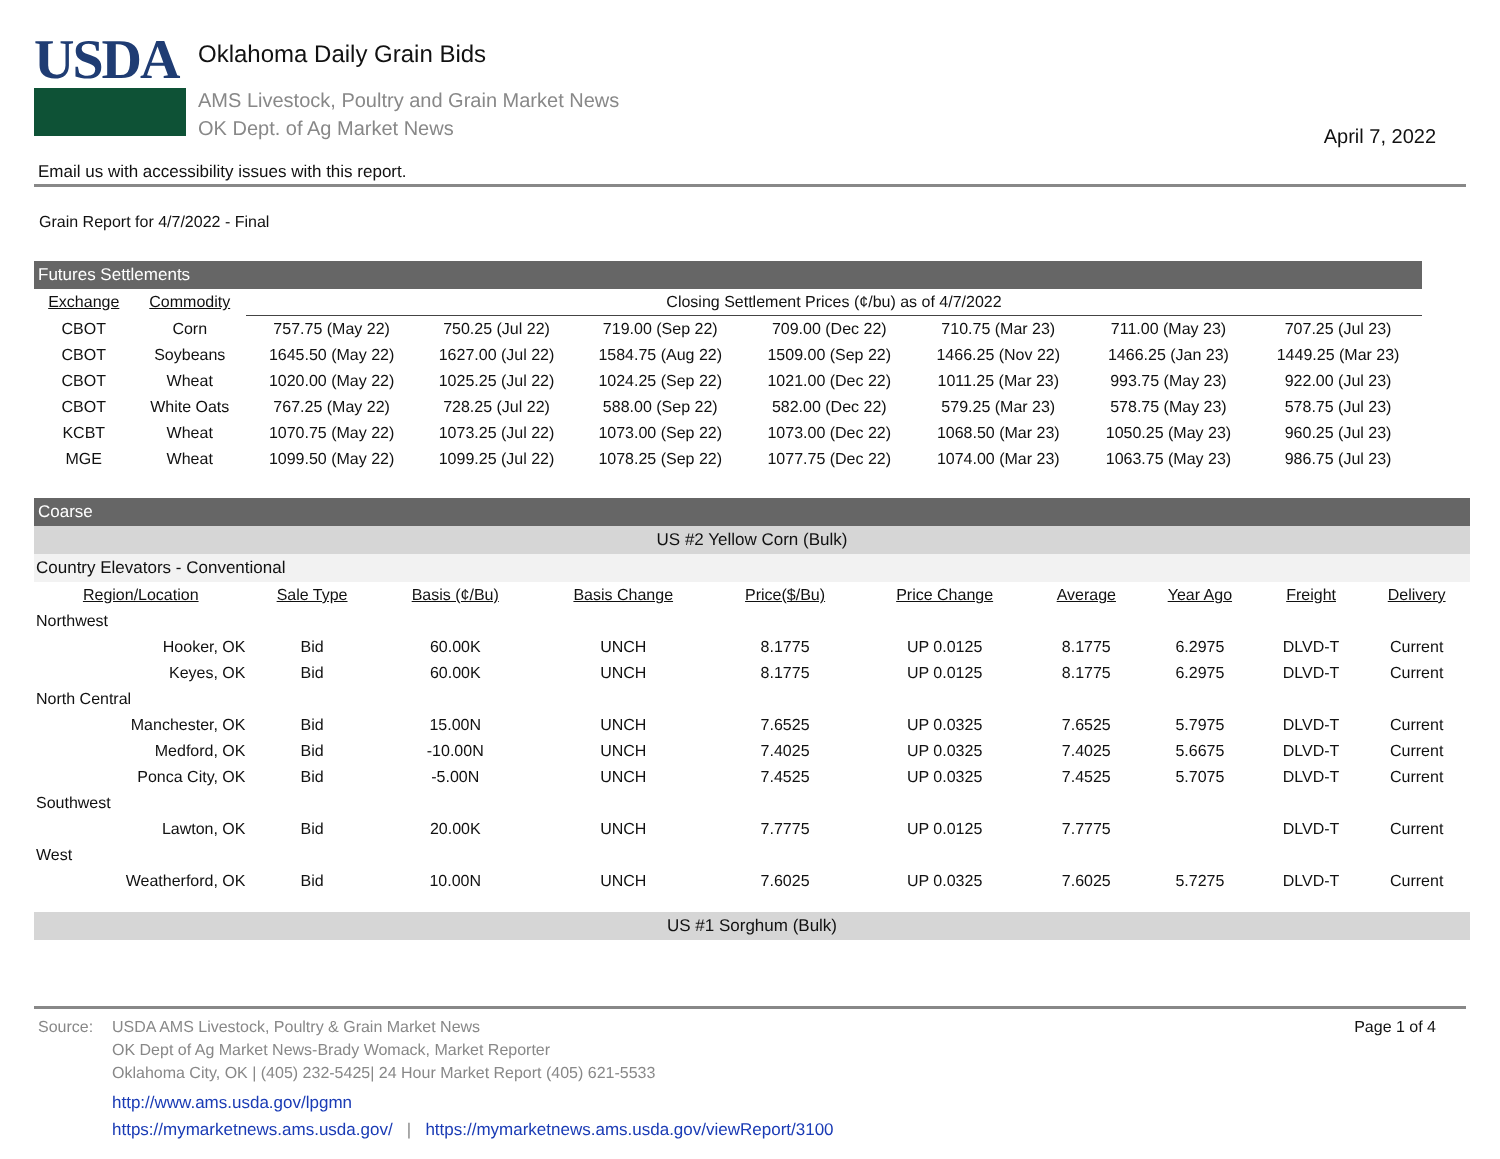USDA
Oklahoma Daily Grain Bids
AMS Livestock, Poultry and Grain Market News
OK Dept. of Ag Market News
April 7, 2022
Email us with accessibility issues with this report.
Grain Report for 4/7/2022 - Final
| Futures Settlements | | | | | | | | |
| --- | --- | --- | --- | --- | --- | --- | --- | --- |
| Exchange | Commodity | Closing Settlement Prices (¢/bu) as of 4/7/2022 | | | | | | |
| CBOT | Corn | 757.75 (May 22) | 750.25 (Jul 22) | 719.00 (Sep 22) | 709.00 (Dec 22) | 710.75 (Mar 23) | 711.00 (May 23) | 707.25 (Jul 23) |
| CBOT | Soybeans | 1645.50 (May 22) | 1627.00 (Jul 22) | 1584.75 (Aug 22) | 1509.00 (Sep 22) | 1466.25 (Nov 22) | 1466.25 (Jan 23) | 1449.25 (Mar 23) |
| CBOT | Wheat | 1020.00 (May 22) | 1025.25 (Jul 22) | 1024.25 (Sep 22) | 1021.00 (Dec 22) | 1011.25 (Mar 23) | 993.75 (May 23) | 922.00 (Jul 23) |
| CBOT | White Oats | 767.25 (May 22) | 728.25 (Jul 22) | 588.00 (Sep 22) | 582.00 (Dec 22) | 579.25 (Mar 23) | 578.75 (May 23) | 578.75 (Jul 23) |
| KCBT | Wheat | 1070.75 (May 22) | 1073.25 (Jul 22) | 1073.00 (Sep 22) | 1073.00 (Dec 22) | 1068.50 (Mar 23) | 1050.25 (May 23) | 960.25 (Jul 23) |
| MGE | Wheat | 1099.50 (May 22) | 1099.25 (Jul 22) | 1078.25 (Sep 22) | 1077.75 (Dec 22) | 1074.00 (Mar 23) | 1063.75 (May 23) | 986.75 (Jul 23) |
| Coarse | | | | | | | | | |
| --- | --- | --- | --- | --- | --- | --- | --- | --- | --- |
| US #2 Yellow Corn (Bulk) | | | | | | | | | |
| Country Elevators - Conventional | | | | | | | | | |
| Region/Location | Sale Type | Basis (¢/Bu) | Basis Change | Price($/Bu) | Price Change | Average | Year Ago | Freight | Delivery |
| Northwest | | | | | | | | | |
| Hooker, OK | Bid | 60.00K | UNCH | 8.1775 | UP 0.0125 | 8.1775 | 6.2975 | DLVD-T | Current |
| Keyes, OK | Bid | 60.00K | UNCH | 8.1775 | UP 0.0125 | 8.1775 | 6.2975 | DLVD-T | Current |
| North Central | | | | | | | | | |
| Manchester, OK | Bid | 15.00N | UNCH | 7.6525 | UP 0.0325 | 7.6525 | 5.7975 | DLVD-T | Current |
| Medford, OK | Bid | -10.00N | UNCH | 7.4025 | UP 0.0325 | 7.4025 | 5.6675 | DLVD-T | Current |
| Ponca City, OK | Bid | -5.00N | UNCH | 7.4525 | UP 0.0325 | 7.4525 | 5.7075 | DLVD-T | Current |
| Southwest | | | | | | | | | |
| Lawton, OK | Bid | 20.00K | UNCH | 7.7775 | UP 0.0125 | 7.7775 | | DLVD-T | Current |
| West | | | | | | | | | |
| Weatherford, OK | Bid | 10.00N | UNCH | 7.6025 | UP 0.0325 | 7.6025 | 5.7275 | DLVD-T | Current |
| US #1 Sorghum (Bulk) | | | | | | | | | |
Source: USDA AMS Livestock, Poultry & Grain Market News
OK Dept of Ag Market News-Brady Womack, Market Reporter
Oklahoma City, OK | (405) 232-5425| 24 Hour Market Report (405) 621-5533
http://www.ams.usda.gov/lpgmn
https://mymarketnews.ams.usda.gov/ | https://mymarketnews.ams.usda.gov/viewReport/3100
Page 1 of 4